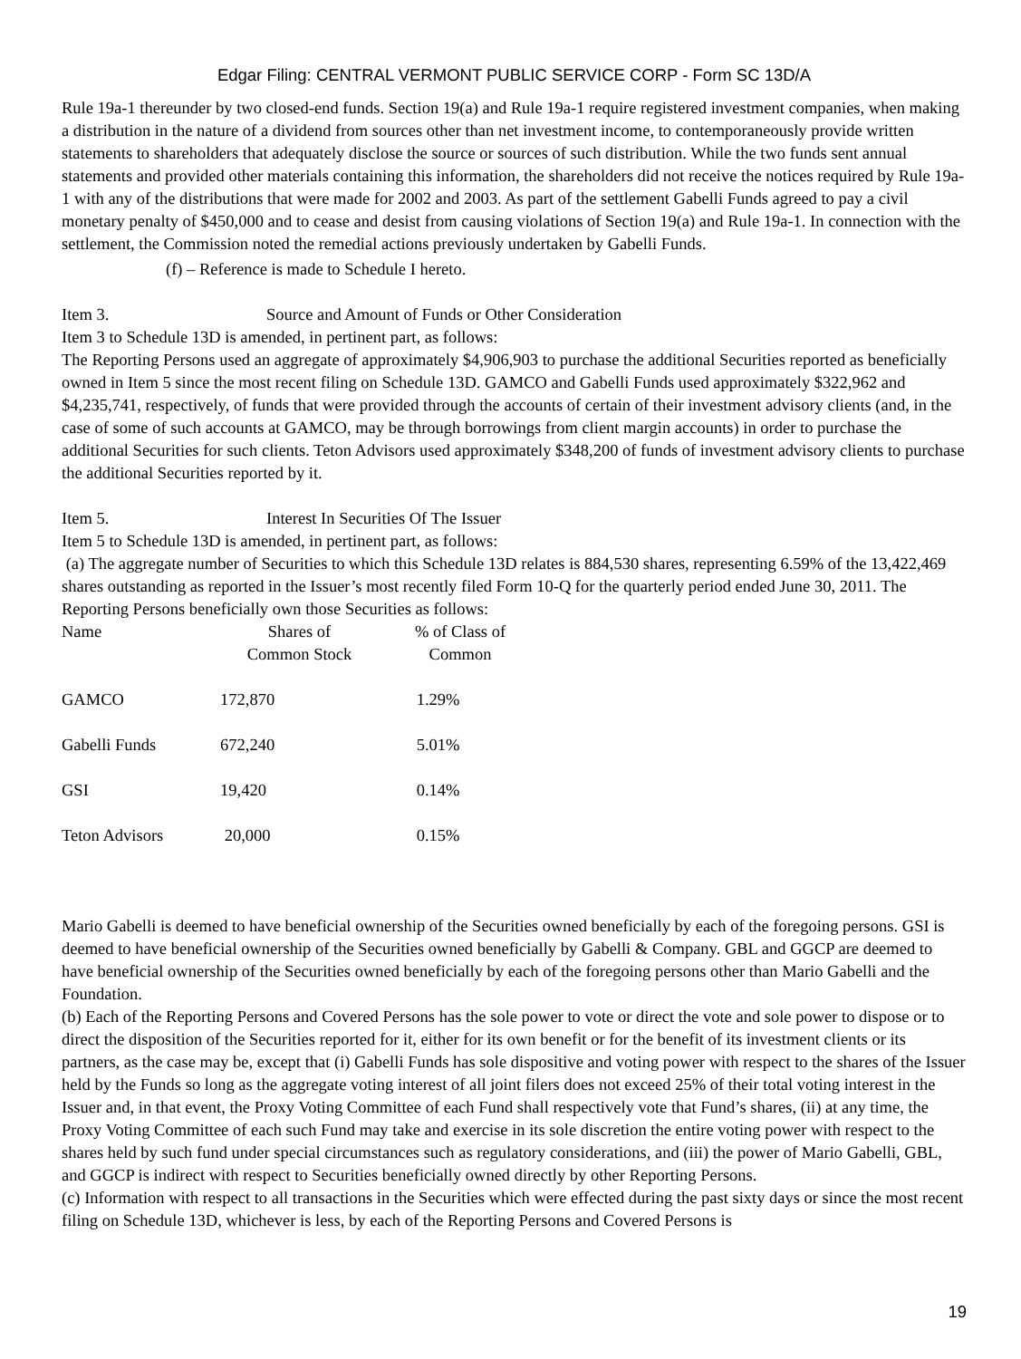Edgar Filing: CENTRAL VERMONT PUBLIC SERVICE CORP - Form SC 13D/A
Rule 19a-1 thereunder by two closed-end funds. Section 19(a) and Rule 19a-1 require registered investment companies, when making a distribution in the nature of a dividend from sources other than net investment income, to contemporaneously provide written statements to shareholders that adequately disclose the source or sources of such distribution. While the two funds sent annual statements and provided other materials containing this information, the shareholders did not receive the notices required by Rule 19a-1 with any of the distributions that were made for 2002 and 2003. As part of the settlement Gabelli Funds agreed to pay a civil monetary penalty of $450,000 and to cease and desist from causing violations of Section 19(a) and Rule 19a-1. In connection with the settlement, the Commission noted the remedial actions previously undertaken by Gabelli Funds.
(f) – Reference is made to Schedule I hereto.
Item 3. Source and Amount of Funds or Other Consideration
Item 3 to Schedule 13D is amended, in pertinent part, as follows:
The Reporting Persons used an aggregate of approximately $4,906,903 to purchase the additional Securities reported as beneficially owned in Item 5 since the most recent filing on Schedule 13D. GAMCO and Gabelli Funds used approximately $322,962 and $4,235,741, respectively, of funds that were provided through the accounts of certain of their investment advisory clients (and, in the case of some of such accounts at GAMCO, may be through borrowings from client margin accounts) in order to purchase the additional Securities for such clients. Teton Advisors used approximately $348,200 of funds of investment advisory clients to purchase the additional Securities reported by it.
Item 5. Interest In Securities Of The Issuer
Item 5 to Schedule 13D is amended, in pertinent part, as follows:
(a) The aggregate number of Securities to which this Schedule 13D relates is 884,530 shares, representing 6.59% of the 13,422,469 shares outstanding as reported in the Issuer’s most recently filed Form 10-Q for the quarterly period ended June 30, 2011. The Reporting Persons beneficially own those Securities as follows:
| Name | Shares of Common Stock | % of Class of Common |
| --- | --- | --- |
| GAMCO | 172,870 | 1.29% |
| Gabelli Funds | 672,240 | 5.01% |
| GSI | 19,420 | 0.14% |
| Teton Advisors | 20,000 | 0.15% |
Mario Gabelli is deemed to have beneficial ownership of the Securities owned beneficially by each of the foregoing persons. GSI is deemed to have beneficial ownership of the Securities owned beneficially by Gabelli & Company. GBL and GGCP are deemed to have beneficial ownership of the Securities owned beneficially by each of the foregoing persons other than Mario Gabelli and the Foundation.
(b) Each of the Reporting Persons and Covered Persons has the sole power to vote or direct the vote and sole power to dispose or to direct the disposition of the Securities reported for it, either for its own benefit or for the benefit of its investment clients or its partners, as the case may be, except that (i) Gabelli Funds has sole dispositive and voting power with respect to the shares of the Issuer held by the Funds so long as the aggregate voting interest of all joint filers does not exceed 25% of their total voting interest in the Issuer and, in that event, the Proxy Voting Committee of each Fund shall respectively vote that Fund’s shares, (ii) at any time, the Proxy Voting Committee of each such Fund may take and exercise in its sole discretion the entire voting power with respect to the shares held by such fund under special circumstances such as regulatory considerations, and (iii) the power of Mario Gabelli, GBL, and GGCP is indirect with respect to Securities beneficially owned directly by other Reporting Persons.
(c) Information with respect to all transactions in the Securities which were effected during the past sixty days or since the most recent filing on Schedule 13D, whichever is less, by each of the Reporting Persons and Covered Persons is
19